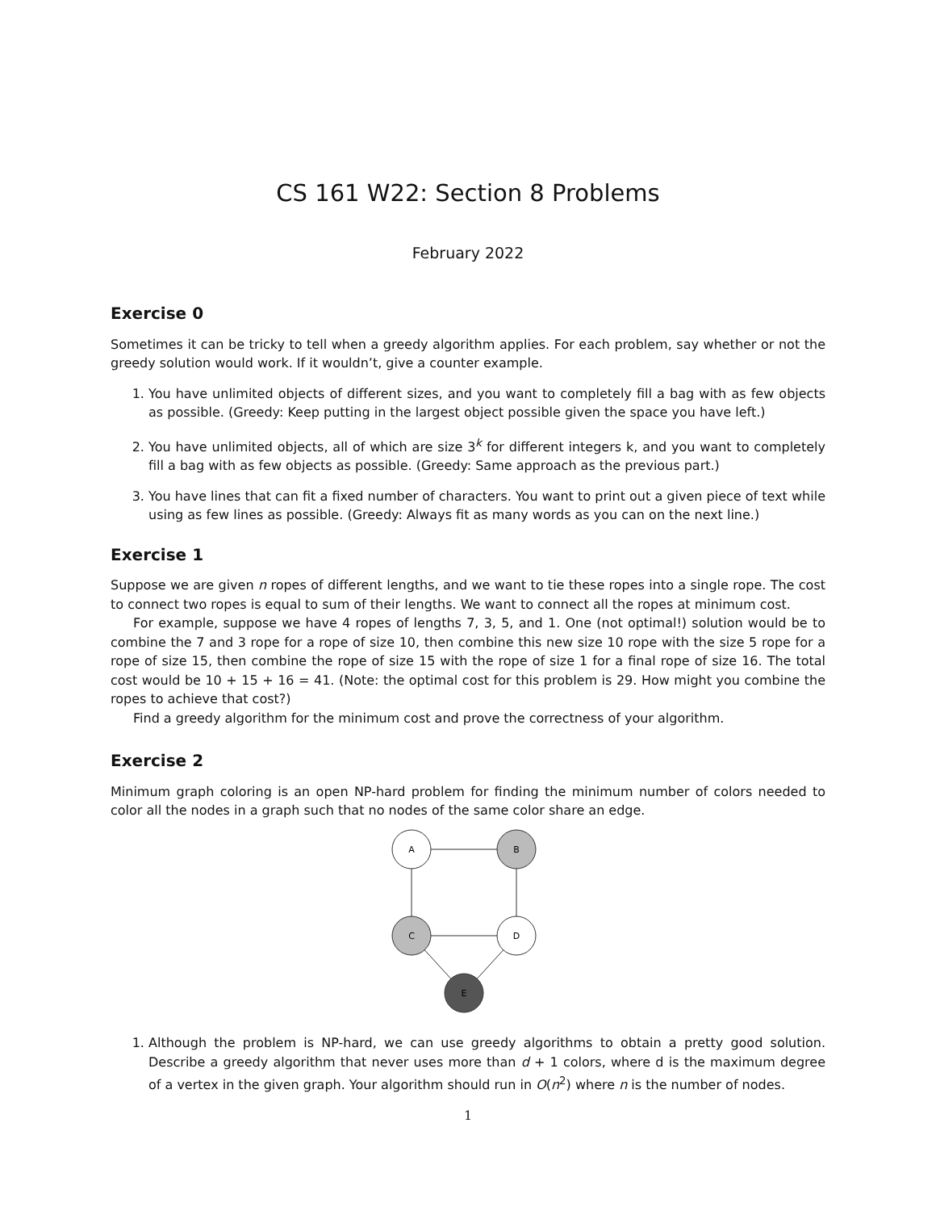CS 161 W22: Section 8 Problems
February 2022
Exercise 0
Sometimes it can be tricky to tell when a greedy algorithm applies. For each problem, say whether or not the greedy solution would work. If it wouldn’t, give a counter example.
1. You have unlimited objects of different sizes, and you want to completely fill a bag with as few objects as possible. (Greedy: Keep putting in the largest object possible given the space you have left.)
2. You have unlimited objects, all of which are size 3<sup>k</sup> for different integers k, and you want to completely fill a bag with as few objects as possible. (Greedy: Same approach as the previous part.)
3. You have lines that can fit a fixed number of characters. You want to print out a given piece of text while using as few lines as possible. (Greedy: Always fit as many words as you can on the next line.)
Exercise 1
Suppose we are given n ropes of different lengths, and we want to tie these ropes into a single rope. The cost to connect two ropes is equal to sum of their lengths. We want to connect all the ropes at minimum cost.
For example, suppose we have 4 ropes of lengths 7, 3, 5, and 1. One (not optimal!) solution would be to combine the 7 and 3 rope for a rope of size 10, then combine this new size 10 rope with the size 5 rope for a rope of size 15, then combine the rope of size 15 with the rope of size 1 for a final rope of size 16. The total cost would be 10 + 15 + 16 = 41. (Note: the optimal cost for this problem is 29. How might you combine the ropes to achieve that cost?)
Find a greedy algorithm for the minimum cost and prove the correctness of your algorithm.
Exercise 2
Minimum graph coloring is an open NP-hard problem for finding the minimum number of colors needed to color all the nodes in a graph such that no nodes of the same color share an edge.
A
B
C
D
E
1. Although the problem is NP-hard, we can use greedy algorithms to obtain a pretty good solution. Describe a greedy algorithm that never uses more than d + 1 colors, where d is the maximum degree of a vertex in the given graph. Your algorithm should run in O(n<sup>2</sup>) where n is the number of nodes.
1